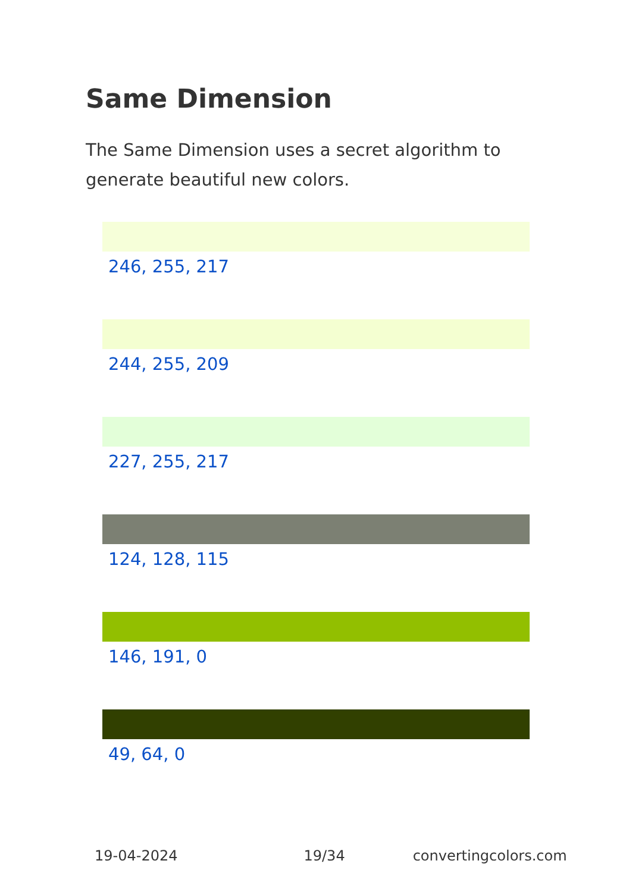Same Dimension
The Same Dimension uses a secret algorithm to generate beautiful new colors.
246, 255, 217
244, 255, 209
227, 255, 217
124, 128, 115
146, 191, 0
49, 64, 0
19-04-2024 19/34 convertingcolors.com